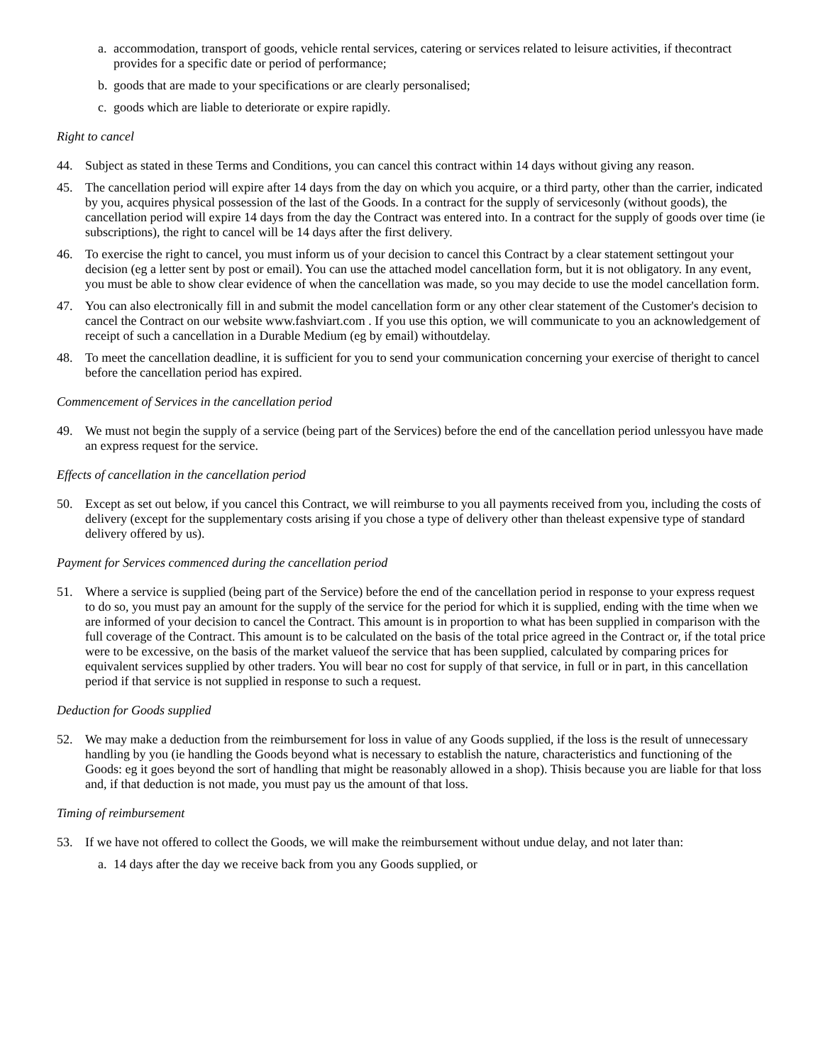a. accommodation, transport of goods, vehicle rental services, catering or services related to leisure activities, if thecontract provides for a specific date or period of performance;
b. goods that are made to your specifications or are clearly personalised;
c. goods which are liable to deteriorate or expire rapidly.
Right to cancel
44. Subject as stated in these Terms and Conditions, you can cancel this contract within 14 days without giving any reason.
45. The cancellation period will expire after 14 days from the day on which you acquire, or a third party, other than the carrier, indicated by you, acquires physical possession of the last of the Goods. In a contract for the supply of servicesonly (without goods), the cancellation period will expire 14 days from the day the Contract was entered into. In a contract for the supply of goods over time (ie subscriptions), the right to cancel will be 14 days after the first delivery.
46. To exercise the right to cancel, you must inform us of your decision to cancel this Contract by a clear statement settingout your decision (eg a letter sent by post or email). You can use the attached model cancellation form, but it is not obligatory. In any event, you must be able to show clear evidence of when the cancellation was made, so you may decide to use the model cancellation form.
47. You can also electronically fill in and submit the model cancellation form or any other clear statement of the Customer's decision to cancel the Contract on our website www.fashviart.com . If you use this option, we will communicate to you an acknowledgement of receipt of such a cancellation in a Durable Medium (eg by email) withoutdelay.
48. To meet the cancellation deadline, it is sufficient for you to send your communication concerning your exercise of theright to cancel before the cancellation period has expired.
Commencement of Services in the cancellation period
49. We must not begin the supply of a service (being part of the Services) before the end of the cancellation period unlessyou have made an express request for the service.
Effects of cancellation in the cancellation period
50. Except as set out below, if you cancel this Contract, we will reimburse to you all payments received from you, including the costs of delivery (except for the supplementary costs arising if you chose a type of delivery other than theleast expensive type of standard delivery offered by us).
Payment for Services commenced during the cancellation period
51. Where a service is supplied (being part of the Service) before the end of the cancellation period in response to your express request to do so, you must pay an amount for the supply of the service for the period for which it is supplied, ending with the time when we are informed of your decision to cancel the Contract. This amount is in proportion to what has been supplied in comparison with the full coverage of the Contract. This amount is to be calculated on the basis of the total price agreed in the Contract or, if the total price were to be excessive, on the basis of the market valueof the service that has been supplied, calculated by comparing prices for equivalent services supplied by other traders. You will bear no cost for supply of that service, in full or in part, in this cancellation period if that service is not supplied in response to such a request.
Deduction for Goods supplied
52. We may make a deduction from the reimbursement for loss in value of any Goods supplied, if the loss is the result of unnecessary handling by you (ie handling the Goods beyond what is necessary to establish the nature, characteristics and functioning of the Goods: eg it goes beyond the sort of handling that might be reasonably allowed in a shop). Thisis because you are liable for that loss and, if that deduction is not made, you must pay us the amount of that loss.
Timing of reimbursement
53. If we have not offered to collect the Goods, we will make the reimbursement without undue delay, and not later than:
a. 14 days after the day we receive back from you any Goods supplied, or